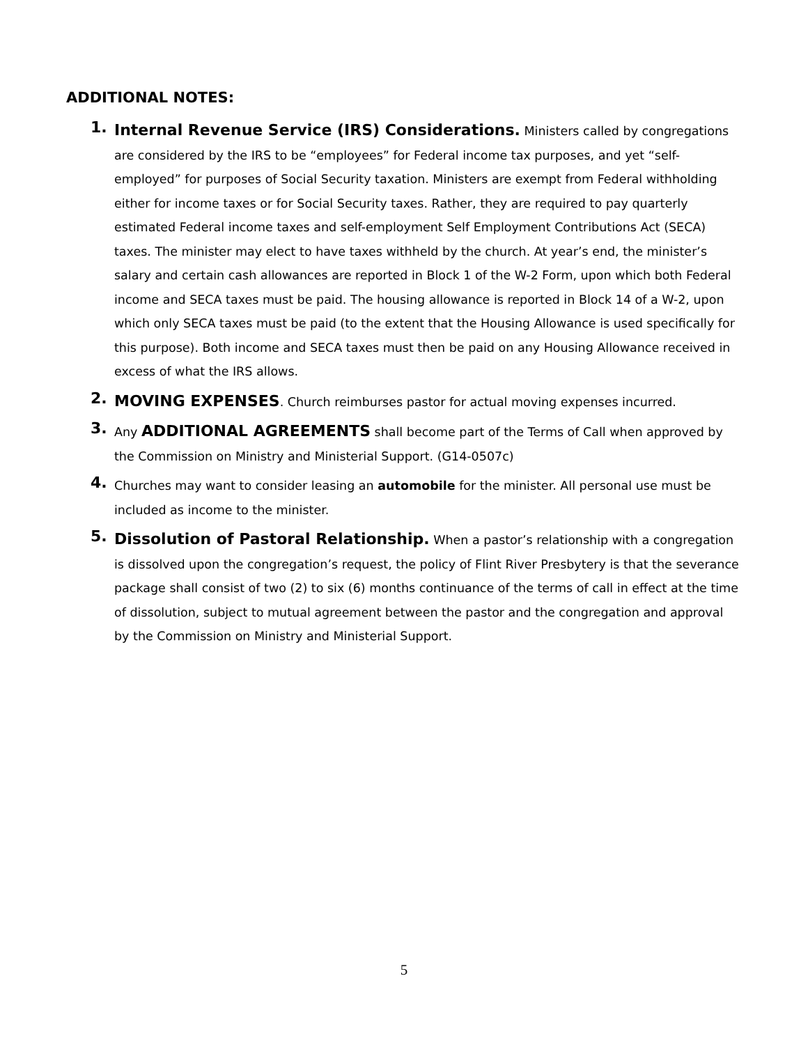ADDITIONAL NOTES:
1.
Internal Revenue Service (IRS) Considerations. Ministers called by congregations are considered by the IRS to be “employees” for Federal income tax purposes, and yet “self-employed” for purposes of Social Security taxation. Ministers are exempt from Federal withholding either for income taxes or for Social Security taxes. Rather, they are required to pay quarterly estimated Federal income taxes and self-employment Self Employment Contributions Act (SECA) taxes. The minister may elect to have taxes withheld by the church. At year’s end, the minister’s salary and certain cash allowances are reported in Block 1 of the W-2 Form, upon which both Federal income and SECA taxes must be paid. The housing allowance is reported in Block 14 of a W-2, upon which only SECA taxes must be paid (to the extent that the Housing Allowance is used specifically for this purpose). Both income and SECA taxes must then be paid on any Housing Allowance received in excess of what the IRS allows.
2.
MOVING EXPENSES. Church reimburses pastor for actual moving expenses incurred.
3.
Any ADDITIONAL AGREEMENTS shall become part of the Terms of Call when approved by the Commission on Ministry and Ministerial Support. (G14-0507c)
4.
Churches may want to consider leasing an automobile for the minister. All personal use must be included as income to the minister.
5.
Dissolution of Pastoral Relationship. When a pastor’s relationship with a congregation is dissolved upon the congregation’s request, the policy of Flint River Presbytery is that the severance package shall consist of two (2) to six (6) months continuance of the terms of call in effect at the time of dissolution, subject to mutual agreement between the pastor and the congregation and approval by the Commission on Ministry and Ministerial Support.
5